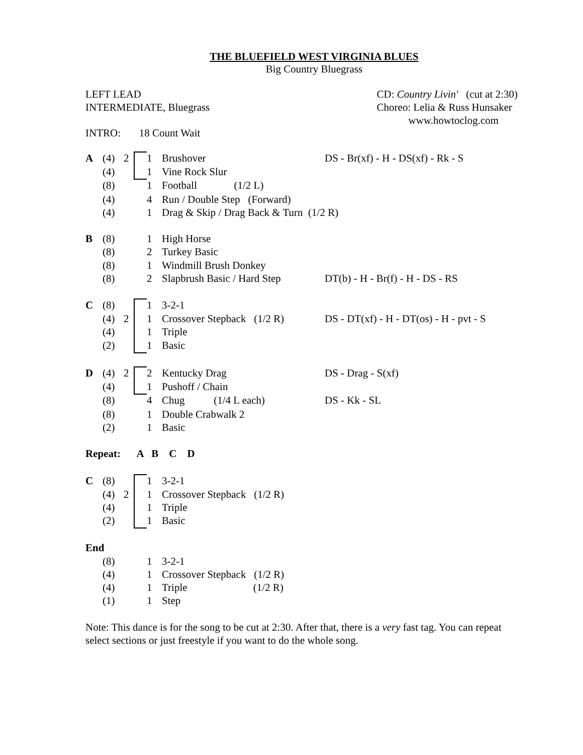THE BLUEFIELD WEST VIRGINIA BLUES
Big Country Bluegrass
LEFT LEAD
INTERMEDIATE, Bluegrass
CD: Country Livin' (cut at 2:30)
Choreo: Lelia & Russ Hunsaker
www.howtoclog.com
INTRO: 18 Count Wait
| A | (4) | 2 | | 1 | Brushover | DS - Br(xf) - H - DS(xf) - Rk - S |
| | (4) | | | 1 | Vine Rock Slur | |
| | (8) | | | 1 | Football (1/2 L) | |
| | (4) | | | 4 | Run / Double Step (Forward) | |
| | (4) | | | 1 | Drag & Skip / Drag Back & Turn (1/2 R) | |
| B | (8) | | | 1 | High Horse | |
| | (8) | | | 2 | Turkey Basic | |
| | (8) | | | 1 | Windmill Brush Donkey | |
| | (8) | | | 2 | Slapbrush Basic / Hard Step | DT(b) - H - Br(f) - H - DS - RS |
| C | (8) | | | 1 | 3-2-1 | |
| | (4) | 2 | | 1 | Crossover Stepback (1/2 R) | DS - DT(xf) - H - DT(os) - H - pvt - S |
| | (4) | | | 1 | Triple | |
| | (2) | | | 1 | Basic | |
| D | (4) | 2 | | 2 | Kentucky Drag | DS - Drag - S(xf) |
| | (4) | | | 1 | Pushoff / Chain | |
| | (8) | | | 4 | Chug (1/4 L each) | DS - Kk - SL |
| | (8) | | | 1 | Double Crabwalk 2 | |
| | (2) | | | 1 | Basic | |
| Repeat: A B C D | | | | | | |
| C | (8) | | | 1 | 3-2-1 | |
| | (4) | 2 | | 1 | Crossover Stepback (1/2 R) | |
| | (4) | | | 1 | Triple | |
| | (2) | | | 1 | Basic | |
| End | | | | | | |
| | (8) | | | 1 | 3-2-1 | |
| | (4) | | | 1 | Crossover Stepback (1/2 R) | |
| | (4) | | | 1 | Triple (1/2 R) | |
| | (1) | | | 1 | Step | |
Note: This dance is for the song to be cut at 2:30. After that, there is a very fast tag. You can repeat select sections or just freestyle if you want to do the whole song.